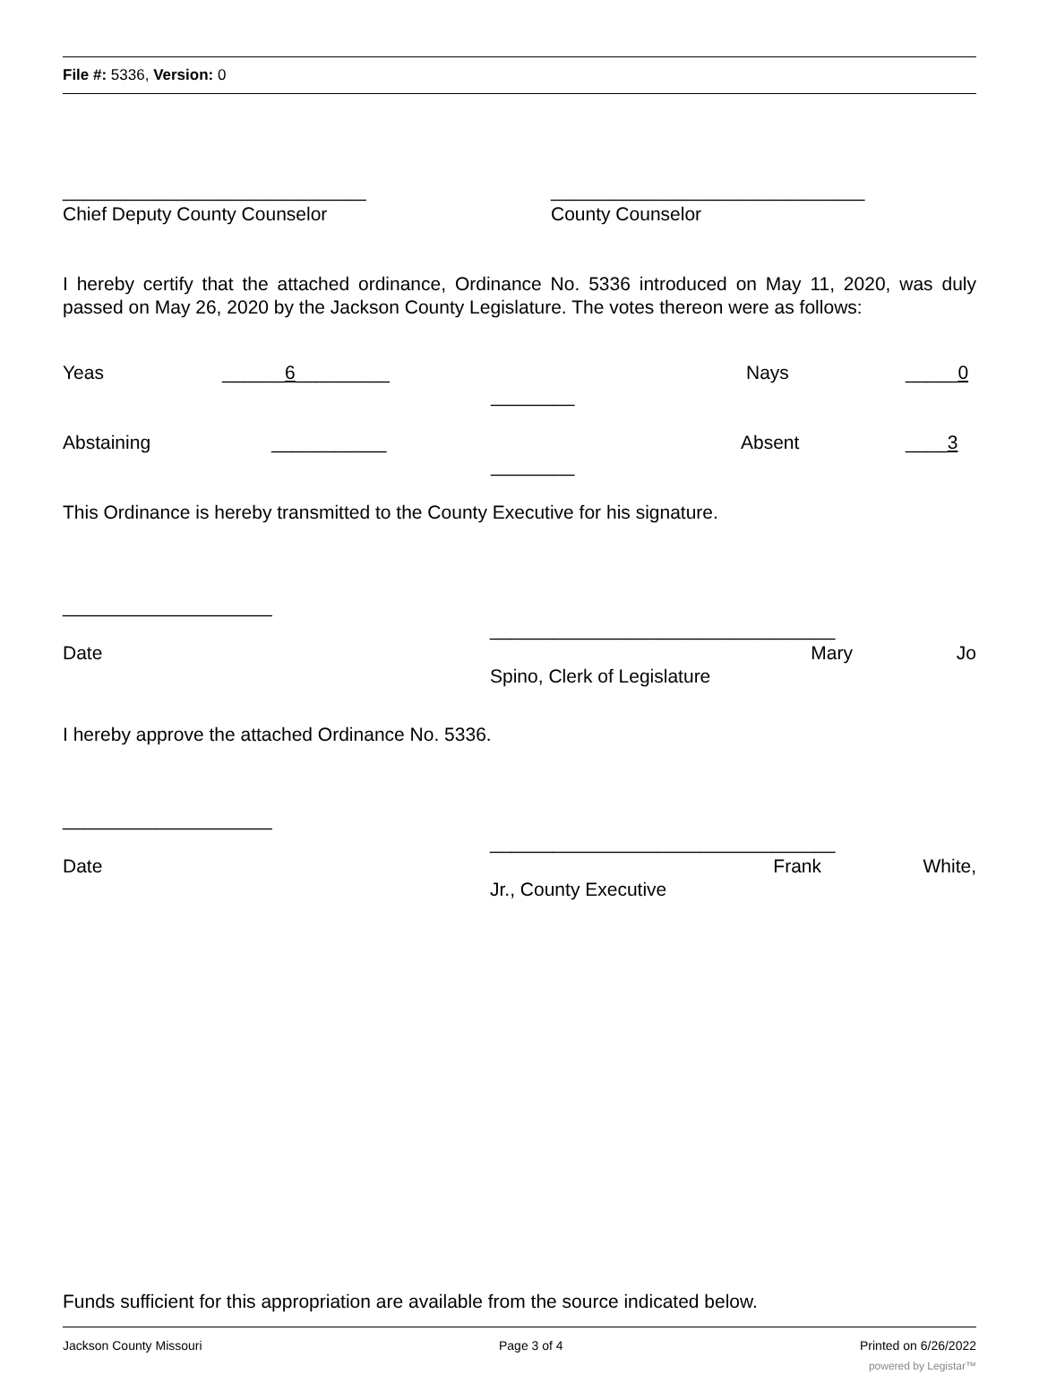File #: 5336, Version: 0
_____________________________
Chief Deputy County Counselor
______________________________
County Counselor
I hereby certify that the attached ordinance, Ordinance No. 5336 introduced on May 11, 2020, was duly passed on May 26, 2020 by the Jackson County Legislature. The votes thereon were as follows:
Yeas ______6_________
________
Nays _____0
Abstaining ___________
________
Absent ____3
This Ordinance is hereby transmitted to the County Executive for his signature.
____________________
Date
_________________________________
Mary Jo
Spino, Clerk of Legislature
I hereby approve the attached Ordinance No. 5336.
____________________
Date
_________________________________
Frank White,
Jr., County Executive
Funds sufficient for this appropriation are available from the source indicated below.
Jackson County Missouri Page 3 of 4 Printed on 6/26/2022
powered by Legistar™